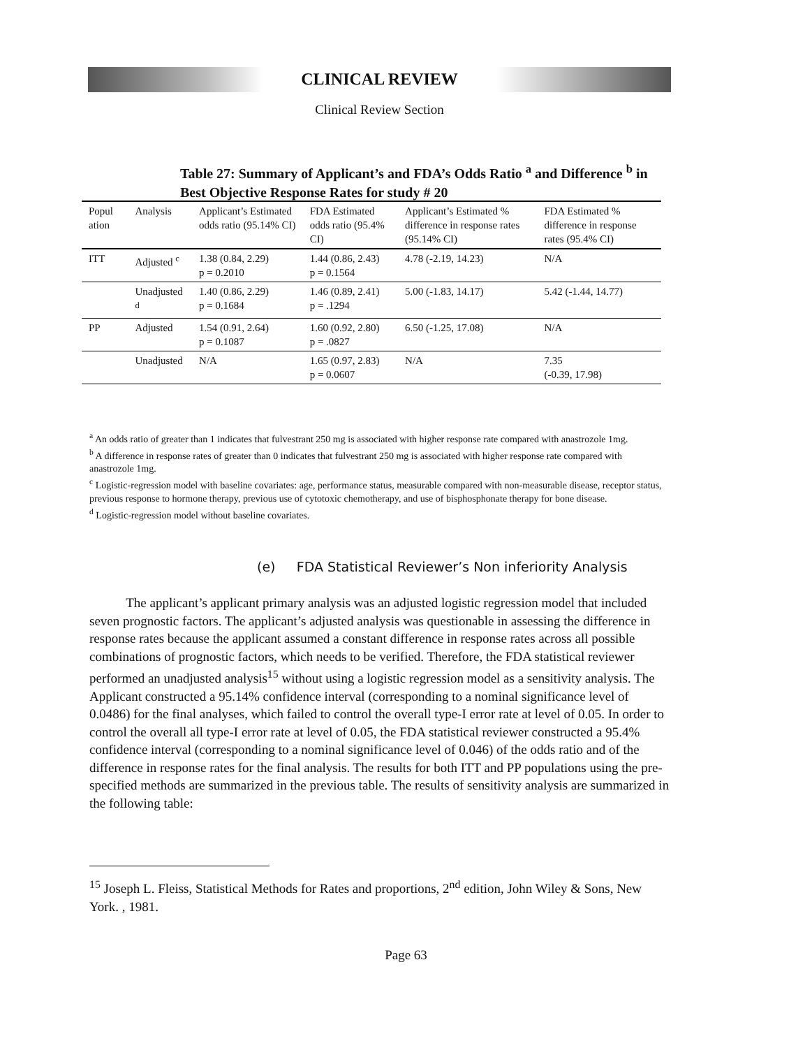CLINICAL REVIEW
Clinical Review Section
Table 27: Summary of Applicant’s and FDA’s Odds Ratio <sup>a</sup> and Difference <sup>b</sup> in Best Objective Response Rates for study # 20
| Popul ation | Analysis | Applicant’s Estimated odds ratio (95.14% CI) | FDA Estimated odds ratio (95.4% CI) | Applicant’s Estimated % difference in response rates (95.14% CI) | FDA Estimated % difference in response rates (95.4% CI) |
| --- | --- | --- | --- | --- | --- |
| ITT | Adjusted <sup>c</sup> | 1.38 (0.84, 2.29) p = 0.2010 | 1.44 (0.86, 2.43) p = 0.1564 | 4.78 (-2.19, 14.23) | N/A |
| | Unadjusted <sup>d</sup> | 1.40 (0.86, 2.29) p = 0.1684 | 1.46 (0.89, 2.41) p = .1294 | 5.00 (-1.83, 14.17) | 5.42 (-1.44, 14.77) |
| PP | Adjusted | 1.54 (0.91, 2.64) p = 0.1087 | 1.60 (0.92, 2.80) p = .0827 | 6.50 (-1.25, 17.08) | N/A |
| | Unadjusted | N/A | 1.65 (0.97, 2.83) p = 0.0607 | N/A | 7.35 (-0.39, 17.98) |
<sup>a</sup> An odds ratio of greater than 1 indicates that fulvestrant 250 mg is associated with higher response rate compared with anastrozole 1mg.
<sup>b</sup> A difference in response rates of greater than 0 indicates that fulvestrant 250 mg is associated with higher response rate compared with anastrozole 1mg.
<sup>c</sup> Logistic-regression model with baseline covariates: age, performance status, measurable compared with non-measurable disease, receptor status, previous response to hormone therapy, previous use of cytotoxic chemotherapy, and use of bisphosphonate therapy for bone disease.
<sup>d</sup> Logistic-regression model without baseline covariates.
(e) FDA Statistical Reviewer’s Non inferiority Analysis
The applicant’s applicant primary analysis was an adjusted logistic regression model that included seven prognostic factors. The applicant’s adjusted analysis was questionable in assessing the difference in response rates because the applicant assumed a constant difference in response rates across all possible combinations of prognostic factors, which needs to be verified. Therefore, the FDA statistical reviewer performed an unadjusted analysis<sup>15</sup> without using a logistic regression model as a sensitivity analysis. The Applicant constructed a 95.14% confidence interval (corresponding to a nominal significance level of 0.0486) for the final analyses, which failed to control the overall type-I error rate at level of 0.05. In order to control the overall all type-I error rate at level of 0.05, the FDA statistical reviewer constructed a 95.4% confidence interval (corresponding to a nominal significance level of 0.046) of the odds ratio and of the difference in response rates for the final analysis. The results for both ITT and PP populations using the pre-specified methods are summarized in the previous table. The results of sensitivity analysis are summarized in the following table:
<sup>15</sup> Joseph L. Fleiss, Statistical Methods for Rates and proportions, 2<sup>nd</sup> edition, John Wiley & Sons, New York. , 1981.
Page 63